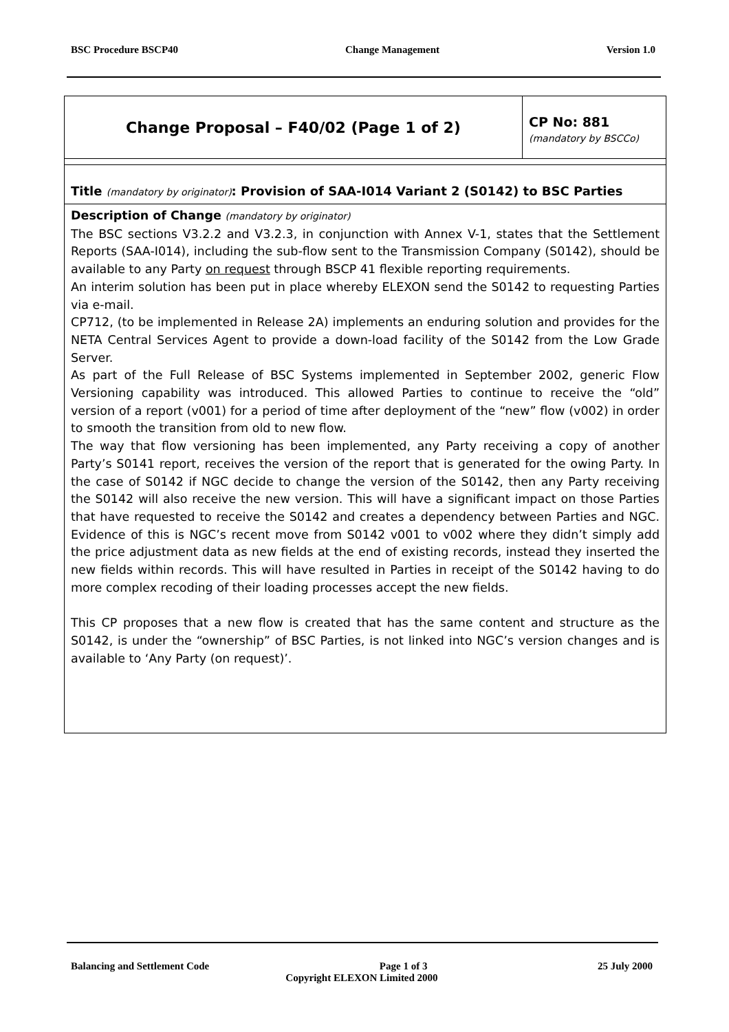BSC Procedure BSCP40 Change Management Version 1.0
| Change Proposal – F40/02 (Page 1 of 2) | CP No: 881 (mandatory by BSCCo) |
| Title (mandatory by originator) : Provision of SAA-I014 Variant 2 (S0142) to BSC Parties | |
| Description of Change (mandatory by originator) The BSC sections V3.2.2 and V3.2.3, in conjunction with Annex V-1, states that the Settlement Reports (SAA-I014), including the sub-flow sent to the Transmission Company (S0142), should be available to any Party on request through BSCP 41 flexible reporting requirements. An interim solution has been put in place whereby ELEXON send the S0142 to requesting Parties via e-mail. CP712, (to be implemented in Release 2A) implements an enduring solution and provides for the NETA Central Services Agent to provide a down-load facility of the S0142 from the Low Grade Server. As part of the Full Release of BSC Systems implemented in September 2002, generic Flow Versioning capability was introduced. This allowed Parties to continue to receive the “old” version of a report (v001) for a period of time after deployment of the “new” flow (v002) in order to smooth the transition from old to new flow. The way that flow versioning has been implemented, any Party receiving a copy of another Party’s S0141 report, receives the version of the report that is generated for the owing Party. In the case of S0142 if NGC decide to change the version of the S0142, then any Party receiving the S0142 will also receive the new version. This will have a significant impact on those Parties that have requested to receive the S0142 and creates a dependency between Parties and NGC. Evidence of this is NGC’s recent move from S0142 v001 to v002 where they didn’t simply add the price adjustment data as new fields at the end of existing records, instead they inserted the new fields within records. This will have resulted in Parties in receipt of the S0142 having to do more complex recoding of their loading processes accept the new fields. This CP proposes that a new flow is created that has the same content and structure as the S0142, is under the “ownership” of BSC Parties, is not linked into NGC’s version changes and is available to ‘Any Party (on request)’. | |
Balancing and Settlement Code Page 1 of 3 25 July 2000
Copyright ELEXON Limited 2000